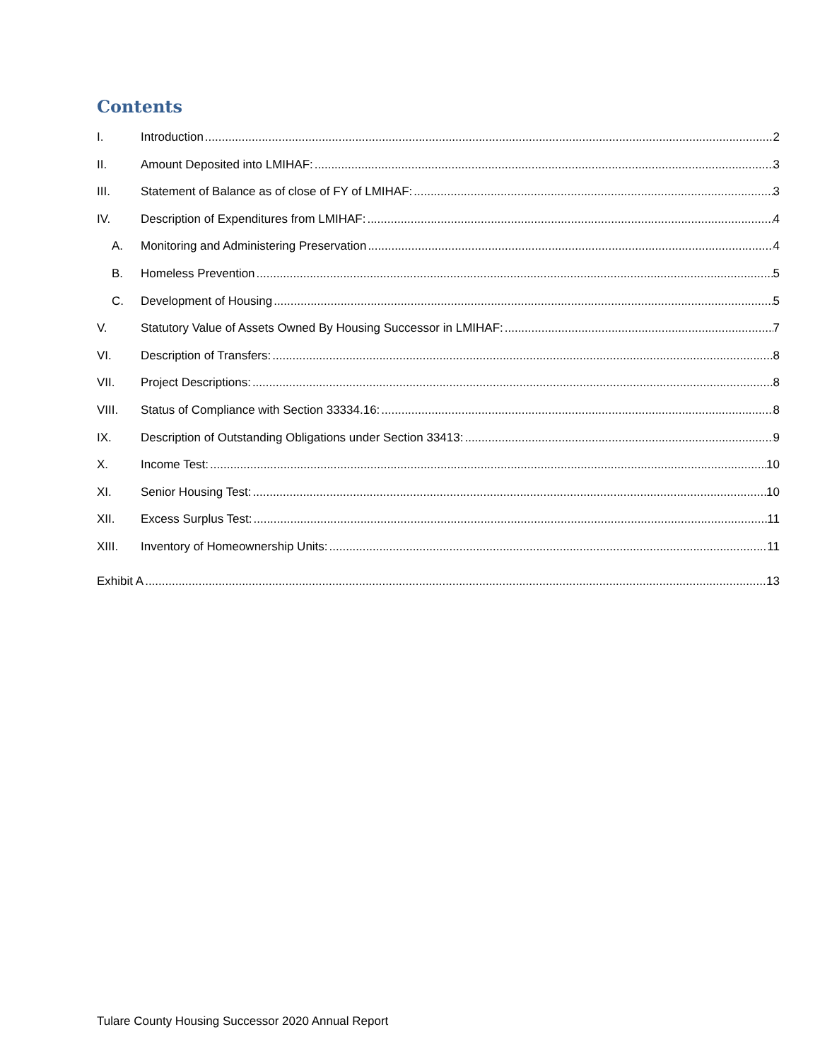Contents
I. Introduction 2
II. Amount Deposited into LMIHAF: 3
III. Statement of Balance as of close of FY of LMIHAF: 3
IV. Description of Expenditures from LMIHAF: 4
A. Monitoring and Administering Preservation 4
B. Homeless Prevention 5
C. Development of Housing 5
V. Statutory Value of Assets Owned By Housing Successor in LMIHAF: 7
VI. Description of Transfers: 8
VII. Project Descriptions: 8
VIII. Status of Compliance with Section 33334.16: 8
IX. Description of Outstanding Obligations under Section 33413: 9
X. Income Test: 10
XI. Senior Housing Test: 10
XII. Excess Surplus Test: 11
XIII. Inventory of Homeownership Units: 11
Exhibit A 13
Tulare County Housing Successor 2020 Annual Report